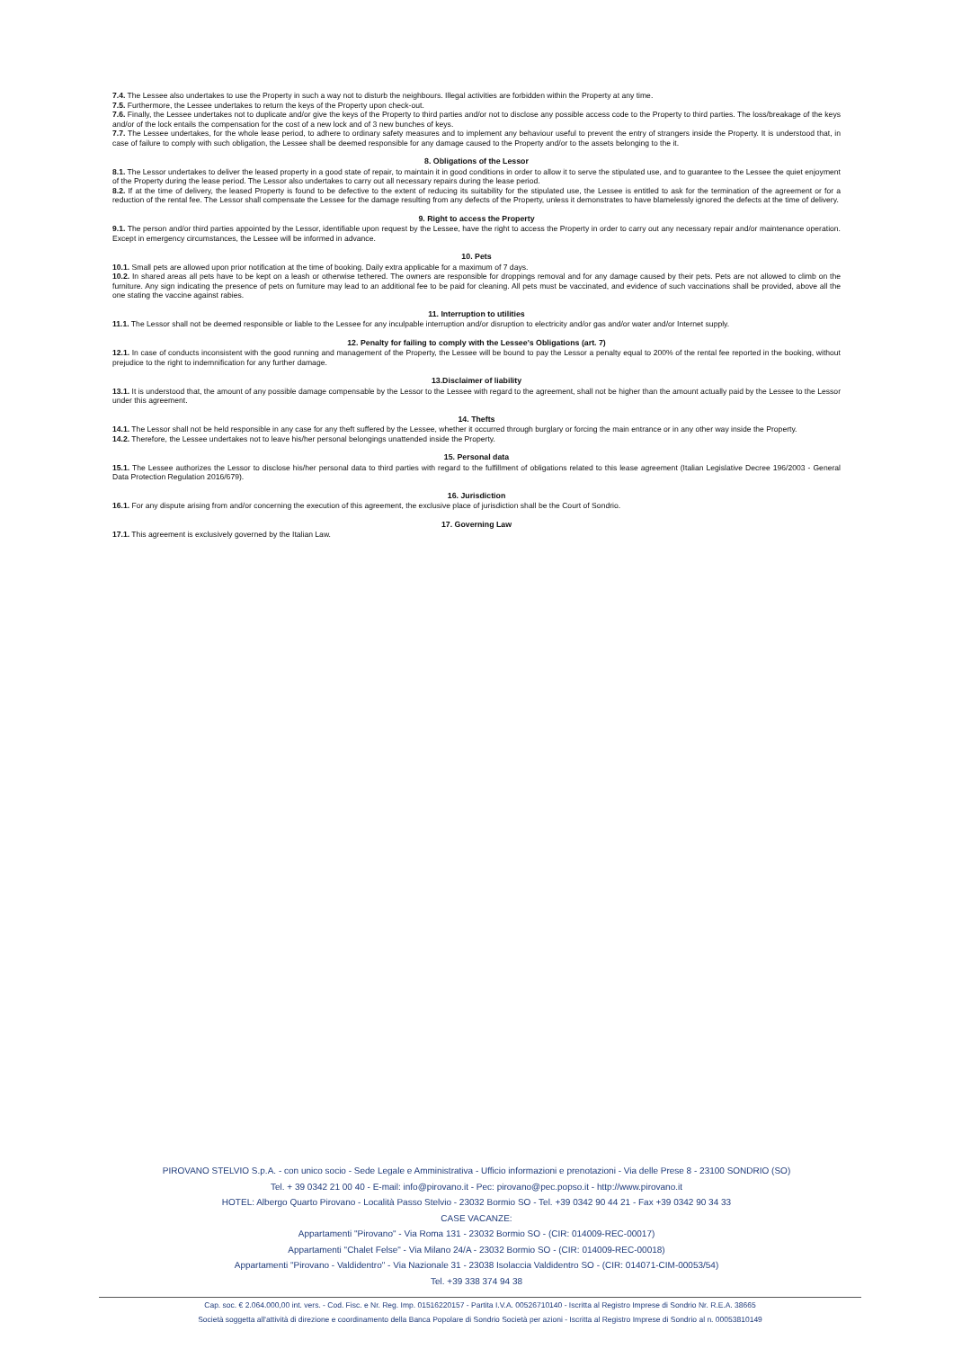7.4. The Lessee also undertakes to use the Property in such a way not to disturb the neighbours. Illegal activities are forbidden within the Property at any time.
7.5. Furthermore, the Lessee undertakes to return the keys of the Property upon check-out.
7.6. Finally, the Lessee undertakes not to duplicate and/or give the keys of the Property to third parties and/or not to disclose any possible access code to the Property to third parties. The loss/breakage of the keys and/or of the lock entails the compensation for the cost of a new lock and of 3 new bunches of keys.
7.7. The Lessee undertakes, for the whole lease period, to adhere to ordinary safety measures and to implement any behaviour useful to prevent the entry of strangers inside the Property. It is understood that, in case of failure to comply with such obligation, the Lessee shall be deemed responsible for any damage caused to the Property and/or to the assets belonging to the it.
8. Obligations of the Lessor
8.1. The Lessor undertakes to deliver the leased property in a good state of repair, to maintain it in good conditions in order to allow it to serve the stipulated use, and to guarantee to the Lessee the quiet enjoyment of the Property during the lease period. The Lessor also undertakes to carry out all necessary repairs during the lease period.
8.2. If at the time of delivery, the leased Property is found to be defective to the extent of reducing its suitability for the stipulated use, the Lessee is entitled to ask for the termination of the agreement or for a reduction of the rental fee. The Lessor shall compensate the Lessee for the damage resulting from any defects of the Property, unless it demonstrates to have blamelessly ignored the defects at the time of delivery.
9. Right to access the Property
9.1. The person and/or third parties appointed by the Lessor, identifiable upon request by the Lessee, have the right to access the Property in order to carry out any necessary repair and/or maintenance operation. Except in emergency circumstances, the Lessee will be informed in advance.
10. Pets
10.1. Small pets are allowed upon prior notification at the time of booking. Daily extra applicable for a maximum of 7 days.
10.2. In shared areas all pets have to be kept on a leash or otherwise tethered. The owners are responsible for droppings removal and for any damage caused by their pets. Pets are not allowed to climb on the furniture. Any sign indicating the presence of pets on furniture may lead to an additional fee to be paid for cleaning. All pets must be vaccinated, and evidence of such vaccinations shall be provided, above all the one stating the vaccine against rabies.
11. Interruption to utilities
11.1. The Lessor shall not be deemed responsible or liable to the Lessee for any inculpable interruption and/or disruption to electricity and/or gas and/or water and/or Internet supply.
12. Penalty for failing to comply with the Lessee's Obligations (art. 7)
12.1. In case of conducts inconsistent with the good running and management of the Property, the Lessee will be bound to pay the Lessor a penalty equal to 200% of the rental fee reported in the booking, without prejudice to the right to indemnification for any further damage.
13.Disclaimer of liability
13.1. It is understood that, the amount of any possible damage compensable by the Lessor to the Lessee with regard to the agreement, shall not be higher than the amount actually paid by the Lessee to the Lessor under this agreement.
14. Thefts
14.1. The Lessor shall not be held responsible in any case for any theft suffered by the Lessee, whether it occurred through burglary or forcing the main entrance or in any other way inside the Property.
14.2. Therefore, the Lessee undertakes not to leave his/her personal belongings unattended inside the Property.
15. Personal data
15.1. The Lessee authorizes the Lessor to disclose his/her personal data to third parties with regard to the fulfillment of obligations related to this lease agreement (Italian Legislative Decree 196/2003 - General Data Protection Regulation 2016/679).
16. Jurisdiction
16.1. For any dispute arising from and/or concerning the execution of this agreement, the exclusive place of jurisdiction shall be the Court of Sondrio.
17. Governing Law
17.1. This agreement is exclusively governed by the Italian Law.
PIROVANO STELVIO S.p.A. - con unico socio - Sede Legale e Amministrativa - Ufficio informazioni e prenotazioni - Via delle Prese 8 - 23100 SONDRIO (SO)
Tel. + 39 0342 21 00 40 - E-mail: info@pirovano.it - Pec: pirovano@pec.popso.it - http://www.pirovano.it
HOTEL: Albergo Quarto Pirovano - Località Passo Stelvio - 23032 Bormio SO - Tel. +39 0342 90 44 21 - Fax +39 0342 90 34 33
CASE VACANZE:
Appartamenti "Pirovano" - Via Roma 131 - 23032 Bormio SO - (CIR: 014009-REC-00017)
Appartamenti "Chalet Felse" - Via Milano 24/A - 23032 Bormio SO - (CIR: 014009-REC-00018)
Appartamenti "Pirovano - Valdidentro" - Via Nazionale 31 - 23038 Isolaccia Valdidentro SO - (CIR: 014071-CIM-00053/54)
Tel. +39 338 374 94 38
Cap. soc. € 2.064.000,00 int. vers. - Cod. Fisc. e Nr. Reg. Imp. 01516220157 - Partita I.V.A. 00526710140 - Iscritta al Registro Imprese di Sondrio Nr. R.E.A. 38665
Società soggetta all'attività di direzione e coordinamento della Banca Popolare di Sondrio Società per azioni - Iscritta al Registro Imprese di Sondrio al n. 00053810149